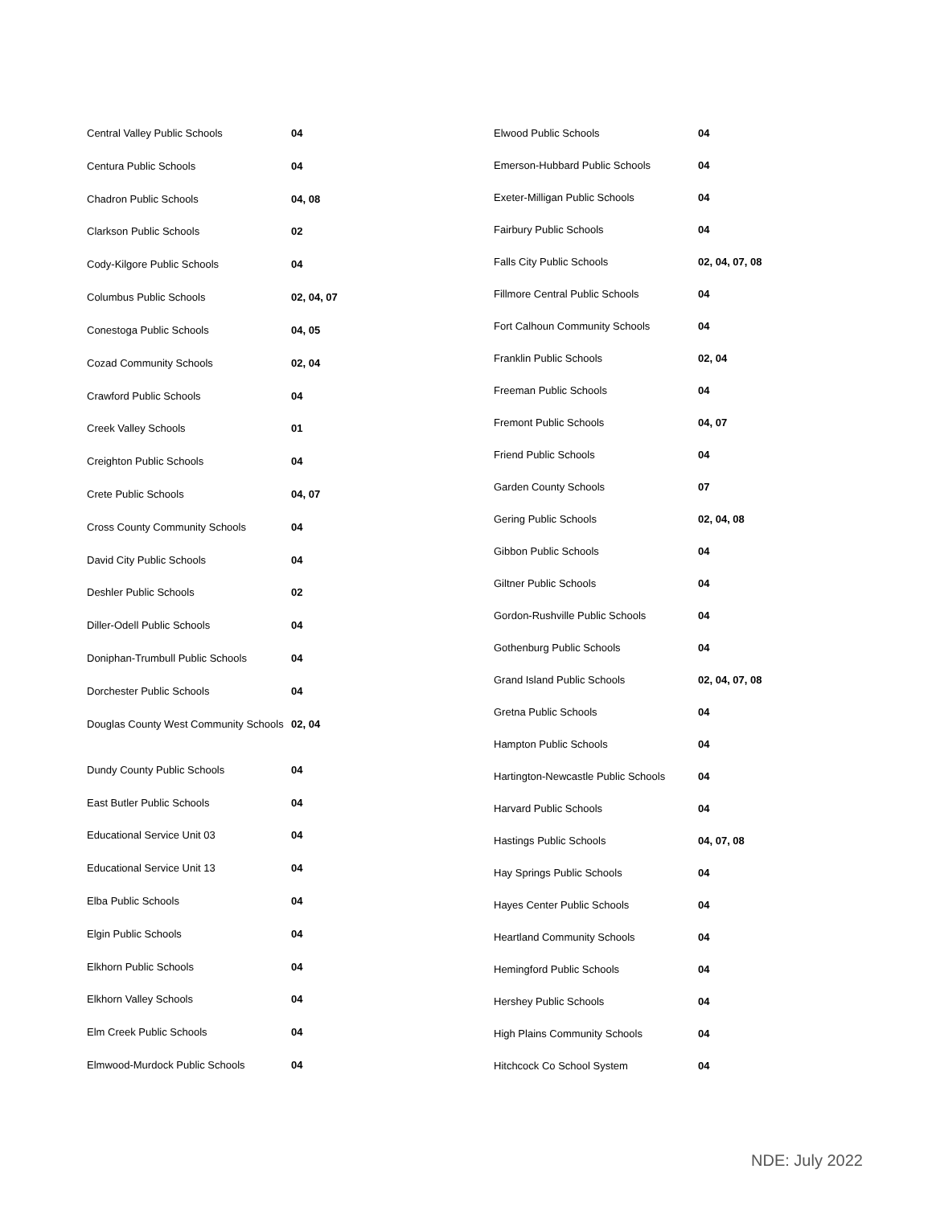| Central Valley Public Schools | 04 |
| Centura Public Schools | 04 |
| Chadron Public Schools | 04, 08 |
| Clarkson Public Schools | 02 |
| Cody-Kilgore Public Schools | 04 |
| Columbus Public Schools | 02, 04, 07 |
| Conestoga Public Schools | 04, 05 |
| Cozad Community Schools | 02, 04 |
| Crawford Public Schools | 04 |
| Creek Valley Schools | 01 |
| Creighton Public Schools | 04 |
| Crete Public Schools | 04, 07 |
| Cross County Community Schools | 04 |
| David City Public Schools | 04 |
| Deshler Public Schools | 02 |
| Diller-Odell Public Schools | 04 |
| Doniphan-Trumbull Public Schools | 04 |
| Dorchester Public Schools | 04 |
| Douglas County West Community Schools | 02, 04 |
| Dundy County Public Schools | 04 |
| East Butler Public Schools | 04 |
| Educational Service Unit 03 | 04 |
| Educational Service Unit 13 | 04 |
| Elba Public Schools | 04 |
| Elgin Public Schools | 04 |
| Elkhorn Public Schools | 04 |
| Elkhorn Valley Schools | 04 |
| Elm Creek Public Schools | 04 |
| Elmwood-Murdock Public Schools | 04 |
| Elwood Public Schools | 04 |
| Emerson-Hubbard Public Schools | 04 |
| Exeter-Milligan Public Schools | 04 |
| Fairbury Public Schools | 04 |
| Falls City Public Schools | 02, 04, 07, 08 |
| Fillmore Central Public Schools | 04 |
| Fort Calhoun Community Schools | 04 |
| Franklin Public Schools | 02, 04 |
| Freeman Public Schools | 04 |
| Fremont Public Schools | 04, 07 |
| Friend Public Schools | 04 |
| Garden County Schools | 07 |
| Gering Public Schools | 02, 04, 08 |
| Gibbon Public Schools | 04 |
| Giltner Public Schools | 04 |
| Gordon-Rushville Public Schools | 04 |
| Gothenburg Public Schools | 04 |
| Grand Island Public Schools | 02, 04, 07, 08 |
| Gretna Public Schools | 04 |
| Hampton Public Schools | 04 |
| Hartington-Newcastle Public Schools | 04 |
| Harvard Public Schools | 04 |
| Hastings Public Schools | 04, 07, 08 |
| Hay Springs Public Schools | 04 |
| Hayes Center Public Schools | 04 |
| Heartland Community Schools | 04 |
| Hemingford Public Schools | 04 |
| Hershey Public Schools | 04 |
| High Plains Community Schools | 04 |
| Hitchcock Co School System | 04 |
NDE: July 2022